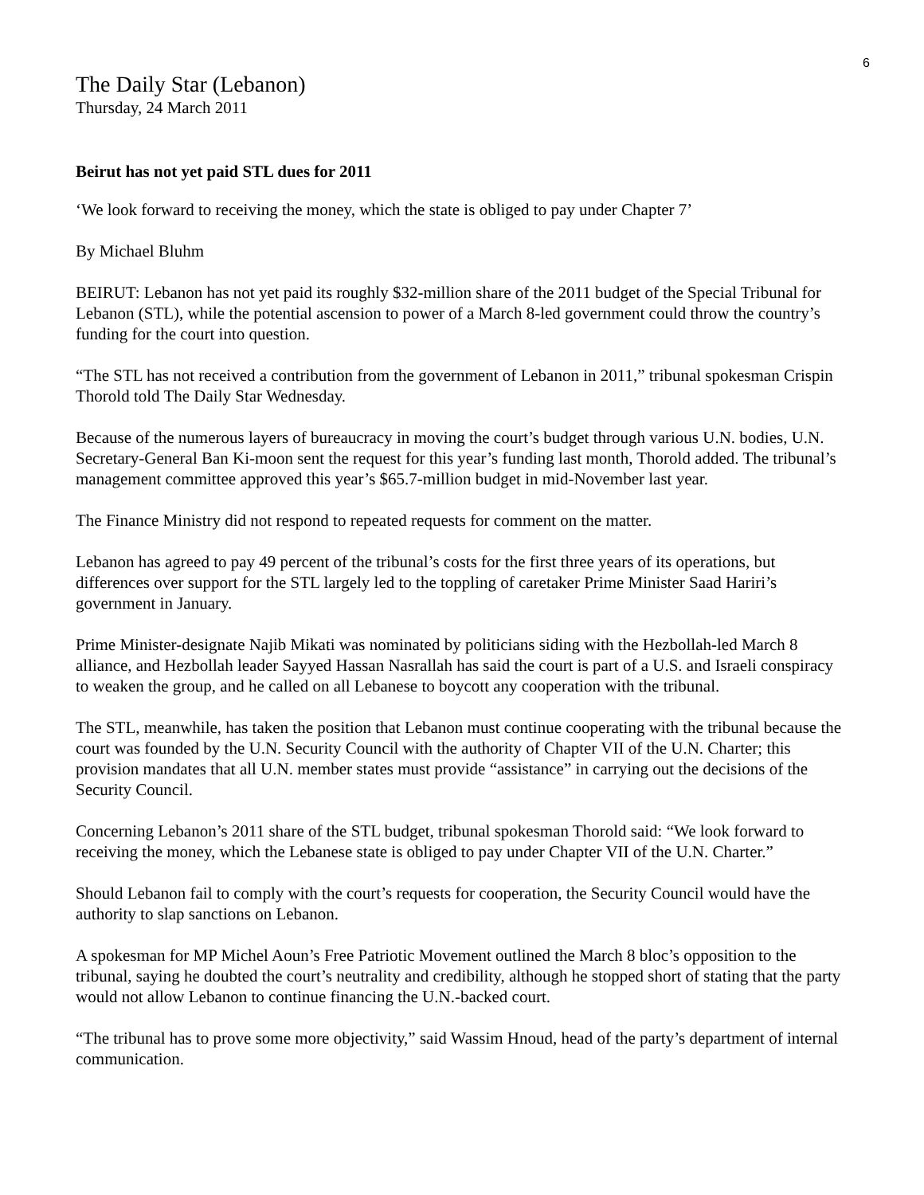6
The Daily Star (Lebanon)
Thursday, 24 March 2011
Beirut has not yet paid STL dues for 2011
‘We look forward to receiving the money, which the state is obliged to pay under Chapter 7’
By Michael Bluhm
BEIRUT: Lebanon has not yet paid its roughly $32-million share of the 2011 budget of the Special Tribunal for Lebanon (STL), while the potential ascension to power of a March 8-led government could throw the country’s funding for the court into question.
“The STL has not received a contribution from the government of Lebanon in 2011,” tribunal spokesman Crispin Thorold told The Daily Star Wednesday.
Because of the numerous layers of bureaucracy in moving the court’s budget through various U.N. bodies, U.N. Secretary-General Ban Ki-moon sent the request for this year’s funding last month, Thorold added. The tribunal’s management committee approved this year’s $65.7-million budget in mid-November last year.
The Finance Ministry did not respond to repeated requests for comment on the matter.
Lebanon has agreed to pay 49 percent of the tribunal’s costs for the first three years of its operations, but differences over support for the STL largely led to the toppling of caretaker Prime Minister Saad Hariri’s government in January.
Prime Minister-designate Najib Mikati was nominated by politicians siding with the Hezbollah-led March 8 alliance, and Hezbollah leader Sayyed Hassan Nasrallah has said the court is part of a U.S. and Israeli conspiracy to weaken the group, and he called on all Lebanese to boycott any cooperation with the tribunal.
The STL, meanwhile, has taken the position that Lebanon must continue cooperating with the tribunal because the court was founded by the U.N. Security Council with the authority of Chapter VII of the U.N. Charter; this provision mandates that all U.N. member states must provide “assistance” in carrying out the decisions of the Security Council.
Concerning Lebanon’s 2011 share of the STL budget, tribunal spokesman Thorold said: “We look forward to receiving the money, which the Lebanese state is obliged to pay under Chapter VII of the U.N. Charter.”
Should Lebanon fail to comply with the court’s requests for cooperation, the Security Council would have the authority to slap sanctions on Lebanon.
A spokesman for MP Michel Aoun’s Free Patriotic Movement outlined the March 8 bloc’s opposition to the tribunal, saying he doubted the court’s neutrality and credibility, although he stopped short of stating that the party would not allow Lebanon to continue financing the U.N.-backed court.
“The tribunal has to prove some more objectivity,” said Wassim Hnoud, head of the party’s department of internal communication.